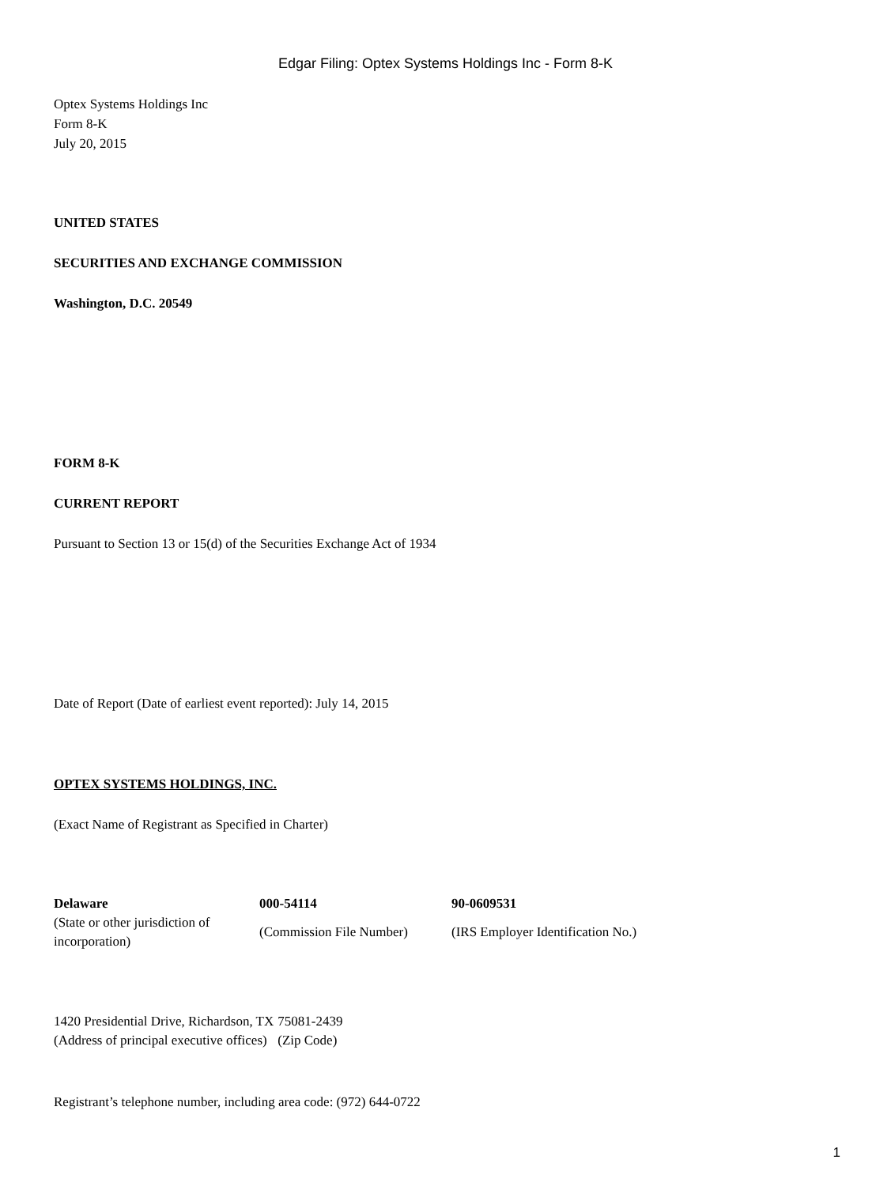Edgar Filing: Optex Systems Holdings Inc - Form 8-K
Optex Systems Holdings Inc
Form 8-K
July 20, 2015
UNITED STATES
SECURITIES AND EXCHANGE COMMISSION
Washington, D.C. 20549
FORM 8-K
CURRENT REPORT
Pursuant to Section 13 or 15(d) of the Securities Exchange Act of 1934
Date of Report (Date of earliest event reported): July 14, 2015
OPTEX SYSTEMS HOLDINGS, INC.
(Exact Name of Registrant as Specified in Charter)
| Delaware | 000-54114 | 90-0609531 |
| (State or other jurisdiction of incorporation) | (Commission File Number) | (IRS Employer Identification No.) |
| 1420 Presidential Drive, Richardson, TX | 75081-2439 |
| (Address of principal executive offices) | (Zip Code) |
Registrant’s telephone number, including area code: (972) 644-0722
1